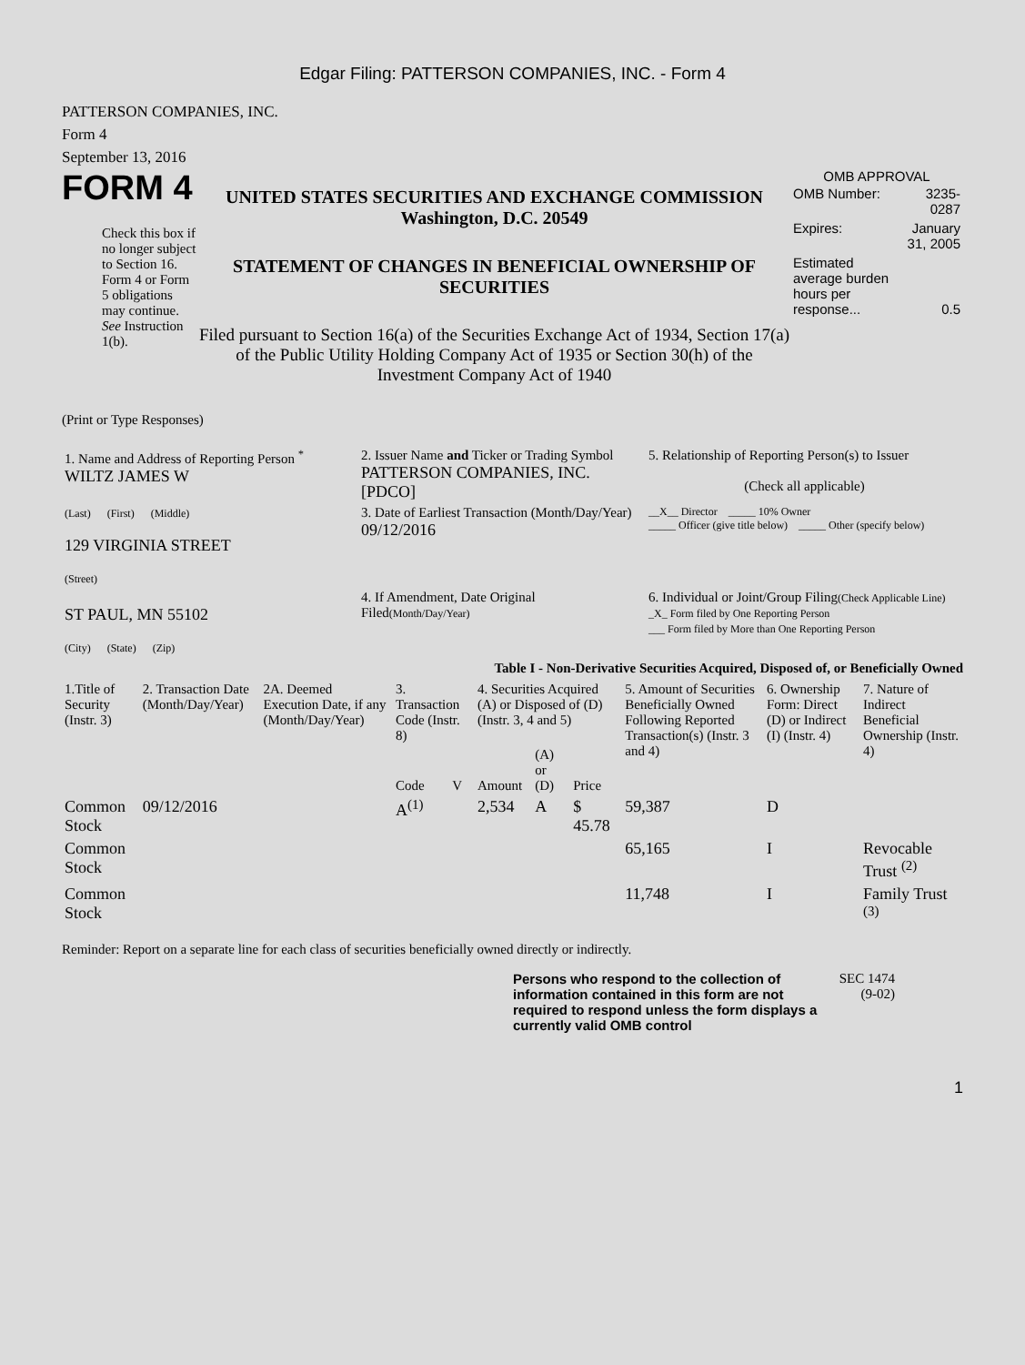Edgar Filing: PATTERSON COMPANIES, INC. - Form 4
PATTERSON COMPANIES, INC.
Form 4
September 13, 2016
FORM 4
Check this box if no longer subject to Section 16. Form 4 or Form 5 obligations may continue. See Instruction 1(b).
UNITED STATES SECURITIES AND EXCHANGE COMMISSION
Washington, D.C. 20549
STATEMENT OF CHANGES IN BENEFICIAL OWNERSHIP OF SECURITIES
Filed pursuant to Section 16(a) of the Securities Exchange Act of 1934, Section 17(a) of the Public Utility Holding Company Act of 1935 or Section 30(h) of the Investment Company Act of 1940
OMB APPROVAL
| OMB Number: | 3235-0287 |
| Expires: | January 31, 2005 |
| Estimated average burden hours per response... | 0.5 |
(Print or Type Responses)
| 1. Name and Address of Reporting Person <sup>*</sup> WILTZ JAMES W | 2. Issuer Name and Ticker or Trading Symbol PATTERSON COMPANIES, INC. [PDCO] | 5. Relationship of Reporting Person(s) to Issuer (Check all applicable) |
| (Last) (First) (Middle) 129 VIRGINIA STREET (Street) | 3. Date of Earliest Transaction (Month/Day/Year) 09/12/2016 | __X__ Director _____ 10% Owner _____ Officer (give title below) _____ Other (specify below) |
| ST PAUL, MN 55102 (City) (State) (Zip) | 4. If Amendment, Date Original Filed (Month/Day/Year) | 6. Individual or Joint/Group Filing (Check Applicable Line) _X_ Form filed by One Reporting Person ___ Form filed by More than One Reporting Person |
Table I - Non-Derivative Securities Acquired, Disposed of, or Beneficially Owned
| 1.Title of Security (Instr. 3) | 2. Transaction Date (Month/Day/Year) | 2A. Deemed Execution Date, if any (Month/Day/Year) | 3. Transaction Code (Instr. 8) | | 4. Securities Acquired (A) or Disposed of (D) (Instr. 3, 4 and 5) | | | 5. Amount of Securities Beneficially Owned Following Reported Transaction(s) (Instr. 3 and 4) | 6. Ownership Form: Direct (D) or Indirect (I) (Instr. 4) | 7. Nature of Indirect Beneficial Ownership (Instr. 4) |
| --- | --- | --- | --- | --- | --- | --- | --- | --- | --- | --- |
| | | | Code | V | Amount | (A) or (D) | Price | | | |
| Common Stock | 09/12/2016 | | A<sup>(1)</sup> | | 2,534 | A | $ 45.78 | 59,387 | D | |
| Common Stock | | | | | | | | 65,165 | I | Revocable Trust <sup>(2)</sup> |
| Common Stock | | | | | | | | 11,748 | I | Family Trust <sup>(3)</sup> |
Reminder: Report on a separate line for each class of securities beneficially owned directly or indirectly.
Persons who respond to the collection of information contained in this form are not required to respond unless the form displays a currently valid OMB control
SEC 1474 (9-02)
1